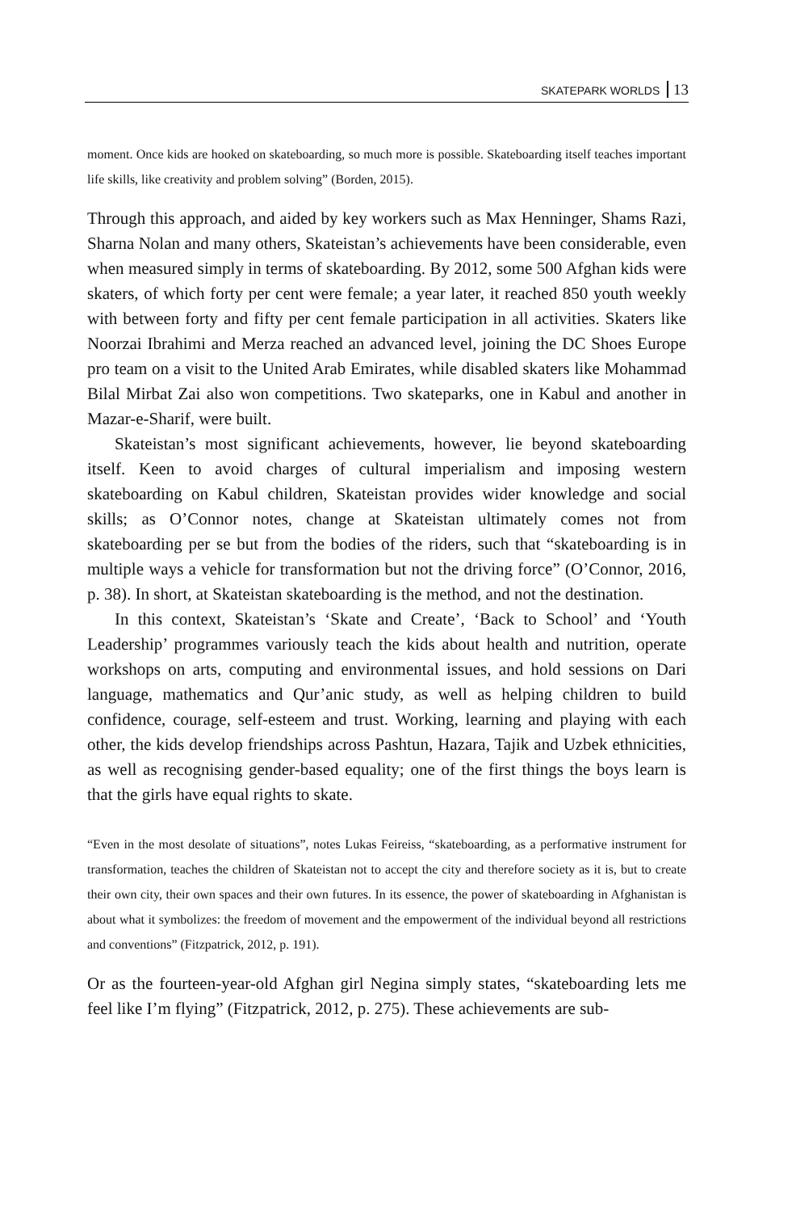SKATEPARK WORLDS 13
moment. Once kids are hooked on skateboarding, so much more is possible. Skateboarding itself teaches important life skills, like creativity and problem solving” (Borden, 2015).
Through this approach, and aided by key workers such as Max Henninger, Shams Razi, Sharna Nolan and many others, Skateistan’s achievements have been considerable, even when measured simply in terms of skateboarding. By 2012, some 500 Afghan kids were skaters, of which forty per cent were female; a year later, it reached 850 youth weekly with between forty and fifty per cent female participation in all activities. Skaters like Noorzai Ibrahimi and Merza reached an advanced level, joining the DC Shoes Europe pro team on a visit to the United Arab Emirates, while disabled skaters like Mohammad Bilal Mirbat Zai also won competitions. Two skateparks, one in Kabul and another in Mazar-e-Sharif, were built.
Skateistan’s most significant achievements, however, lie beyond skateboarding itself. Keen to avoid charges of cultural imperialism and imposing western skateboarding on Kabul children, Skateistan provides wider knowledge and social skills; as O’Connor notes, change at Skateistan ultimately comes not from skateboarding per se but from the bodies of the riders, such that “skateboarding is in multiple ways a vehicle for transformation but not the driving force” (O’Connor, 2016, p. 38). In short, at Skateistan skateboarding is the method, and not the destination.
In this context, Skateistan’s ‘Skate and Create’, ‘Back to School’ and ‘Youth Leadership’ programmes variously teach the kids about health and nutrition, operate workshops on arts, computing and environmental issues, and hold sessions on Dari language, mathematics and Qur’anic study, as well as helping children to build confidence, courage, self-esteem and trust. Working, learning and playing with each other, the kids develop friendships across Pashtun, Hazara, Tajik and Uzbek ethnicities, as well as recognising gender-based equality; one of the first things the boys learn is that the girls have equal rights to skate.
“Even in the most desolate of situations”, notes Lukas Feireiss, “skateboarding, as a performative instrument for transformation, teaches the children of Skateistan not to accept the city and therefore society as it is, but to create their own city, their own spaces and their own futures. In its essence, the power of skateboarding in Afghanistan is about what it symbolizes: the freedom of movement and the empowerment of the individual beyond all restrictions and conventions” (Fitzpatrick, 2012, p. 191).
Or as the fourteen-year-old Afghan girl Negina simply states, “skateboarding lets me feel like I’m flying” (Fitzpatrick, 2012, p. 275). These achievements are sub-